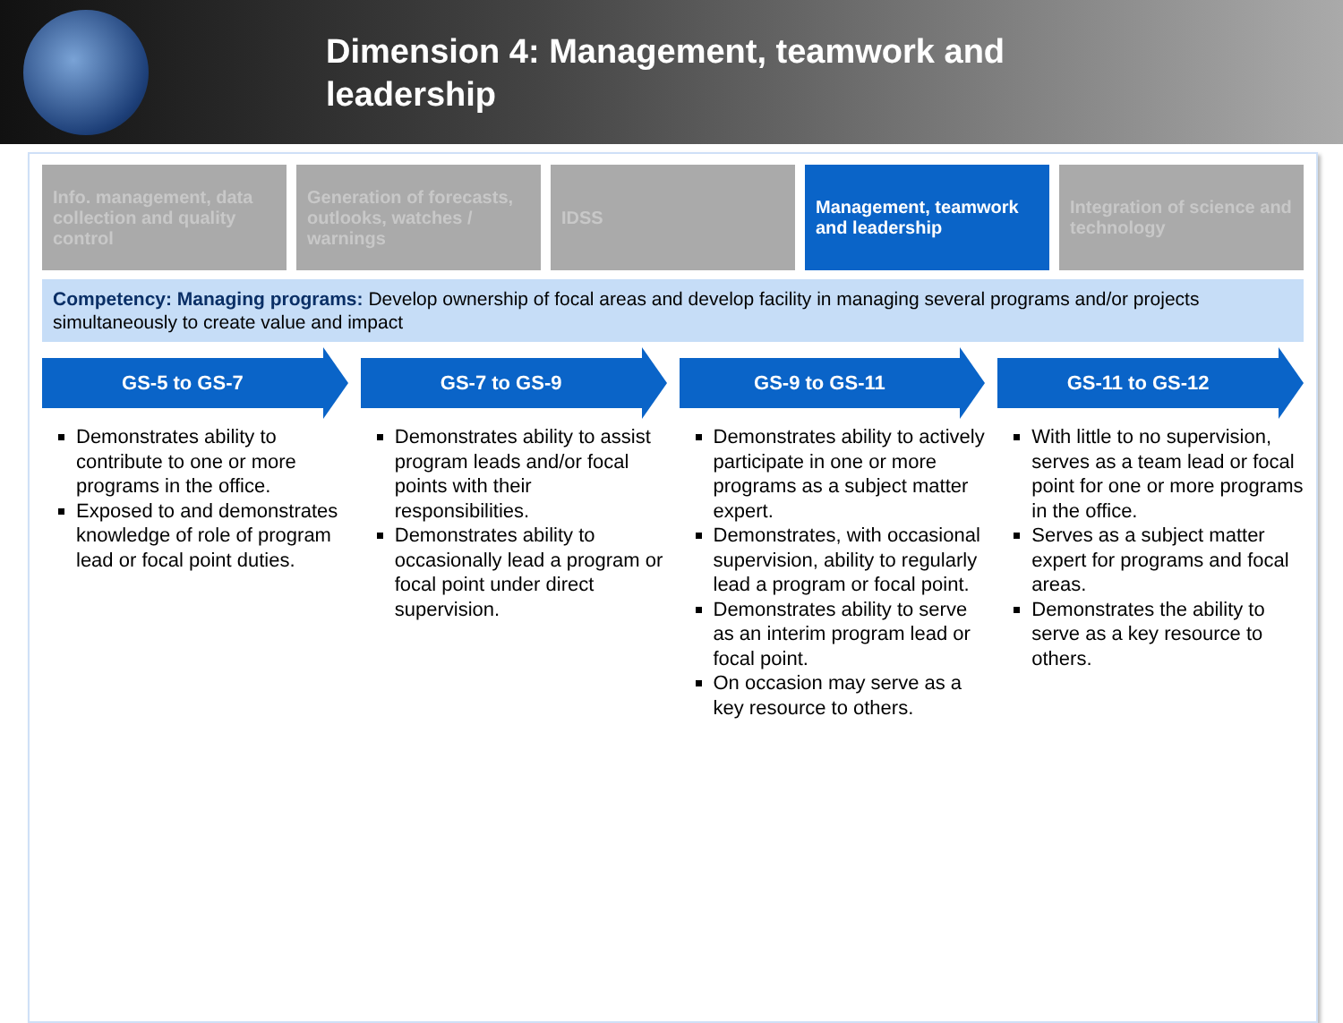Dimension 4: Management, teamwork and leadership
Info. management, data collection and quality control
Generation of forecasts, outlooks, watches / warnings
IDSS Management, teamwork and leadership
Integration of science and technology
Competency: Managing programs: Develop ownership of focal areas and develop facility in managing several programs and/or projects simultaneously to create value and impact
GS-5 to GS-7
Demonstrates ability to contribute to one or more programs in the office.
Exposed to and demonstrates knowledge of role of program lead or focal point duties.
GS-7 to GS-9
Demonstrates ability to assist program leads and/or focal points with their responsibilities.
Demonstrates ability to occasionally lead a program or focal point under direct supervision.
GS-9 to GS-11
Demonstrates ability to actively participate in one or more programs as a subject matter expert.
Demonstrates, with occasional supervision, ability to regularly lead a program or focal point.
Demonstrates ability to serve as an interim program lead or focal point.
On occasion may serve as a key resource to others.
GS-11 to GS-12
With little to no supervision, serves as a team lead or focal point for one or more programs in the office.
Serves as a subject matter expert for programs and focal areas.
Demonstrates the ability to serve as a key resource to others.